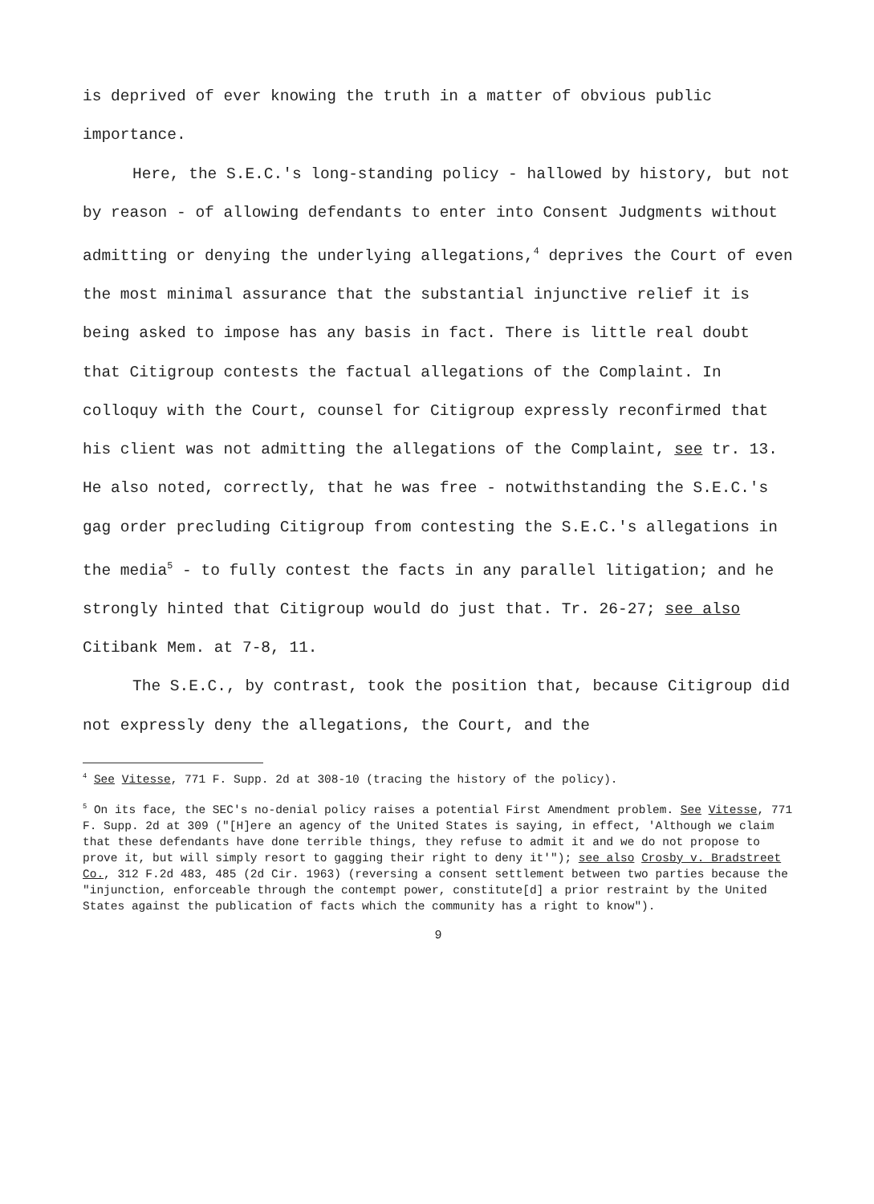is deprived of ever knowing the truth in a matter of obvious public importance.
Here, the S.E.C.'s long-standing policy - hallowed by history, but not by reason - of allowing defendants to enter into Consent Judgments without admitting or denying the underlying allegations,<sup>4</sup> deprives the Court of even the most minimal assurance that the substantial injunctive relief it is being asked to impose has any basis in fact. There is little real doubt that Citigroup contests the factual allegations of the Complaint. In colloquy with the Court, counsel for Citigroup expressly reconfirmed that his client was not admitting the allegations of the Complaint, see tr. 13. He also noted, correctly, that he was free - notwithstanding the S.E.C.'s gag order precluding Citigroup from contesting the S.E.C.'s allegations in the media<sup>5</sup> - to fully contest the facts in any parallel litigation; and he strongly hinted that Citigroup would do just that. Tr. 26-27; see also Citibank Mem. at 7-8, 11.
The S.E.C., by contrast, took the position that, because Citigroup did not expressly deny the allegations, the Court, and the
<sup>4</sup> See Vitesse, 771 F. Supp. 2d at 308-10 (tracing the history of the policy).
<sup>5</sup> On its face, the SEC's no-denial policy raises a potential First Amendment problem. See Vitesse, 771 F. Supp. 2d at 309 ("[H]ere an agency of the United States is saying, in effect, 'Although we claim that these defendants have done terrible things, they refuse to admit it and we do not propose to prove it, but will simply resort to gagging their right to deny it'"); see also Crosby v. Bradstreet Co., 312 F.2d 483, 485 (2d Cir. 1963) (reversing a consent settlement between two parties because the "injunction, enforceable through the contempt power, constitute[d] a prior restraint by the United States against the publication of facts which the community has a right to know").
9